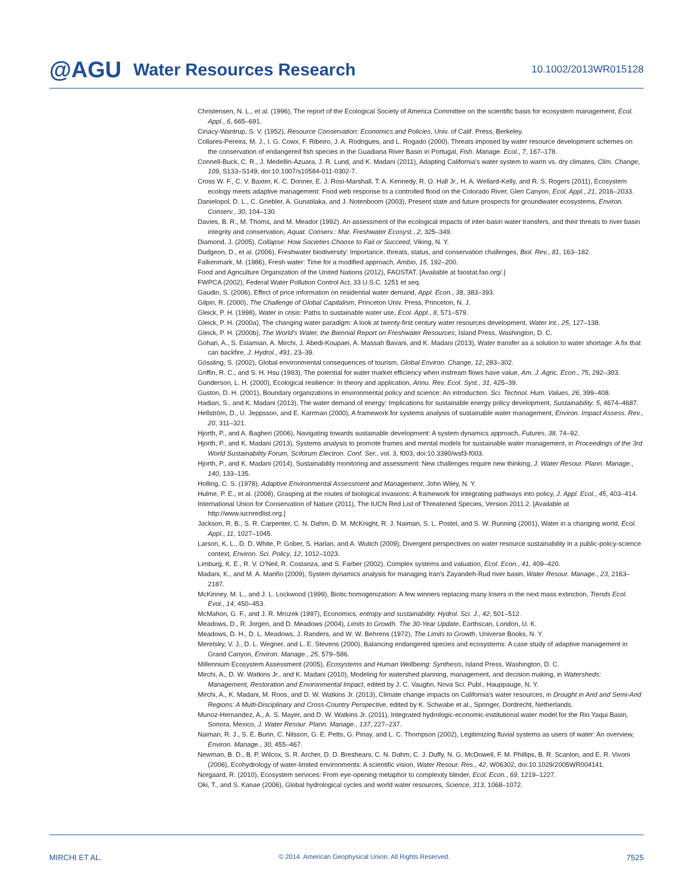@AGU Water Resources Research 10.1002/2013WR015128
Christensen, N. L., et al. (1996), The report of the Ecological Society of America Committee on the scientific basis for ecosystem management, Ecol. Appl., 6, 665–691.
Ciriacy-Wantrup, S. V. (1952), Resource Conservation: Economics and Policies, Univ. of Calif. Press, Berkeley.
Collares-Pereira, M. J., I. G. Cowx, F. Ribeiro, J. A. Rodrigues, and L. Rogado (2000), Threats imposed by water resource development schemes on the conservation of endangered fish species in the Guadiana River Basin in Portugal, Fish. Manage. Ecol., 7, 167–178.
Connell-Buck, C. R., J. Medellin-Azuara, J. R. Lund, and K. Madani (2011), Adapting California's water system to warm vs. dry climates, Clim. Change, 109, S133–S149, doi:10.1007/s10584-011-0302-7.
Cross W. F., C. V. Baxter, K. C. Donner, E. J. Rosi-Marshall, T. A. Kennedy, R. O. Hall Jr., H. A. Wellard-Kelly, and R. S. Rogers (2011), Ecosystem ecology meets adaptive management: Food web response to a controlled flood on the Colorado River, Glen Canyon, Ecol. Appl., 21, 2016–2033.
Danielopol, D. L., C. Griebler, A. Gunatilaka, and J. Notenboom (2003), Present state and future prospects for groundwater ecosystems, Environ. Conserv., 30, 104–130.
Davies, B. R., M. Thoms, and M. Meador (1992). An assessment of the ecological impacts of inter-basin water transfers, and their threats to river basin integrity and conservation, Aquat. Conserv.: Mar. Freshwater Ecosyst., 2, 325–349.
Diamond, J. (2005), Collapse: How Societies Choose to Fail or Succeed, Viking, N. Y.
Dudgeon, D., et al. (2006), Freshwater biodiversity: Importance, threats, status, and conservation challenges, Biol. Rev., 81, 163–182.
Falkenmark, M. (1986), Fresh water: Time for a modified approach, Ambio, 15, 192–200.
Food and Agriculture Organization of the United Nations (2012), FAOSTAT. [Available at faostat.fao.org/.]
FWPCA (2002), Federal Water Pollution Control Act, 33 U.S.C. 1251 et seq.
Gaudin, S. (2006), Effect of price information on residential water demand, Appl. Econ., 38, 383–393.
Gilpin, R. (2000), The Challenge of Global Capitalism, Princeton Univ. Press, Princeton, N. J.
Gleick, P. H. (1998), Water in crisis: Paths to sustainable water use, Ecol. Appl., 8, 571–579.
Gleick, P. H. (2000a), The changing water paradigm: A look at twenty-first century water resources development, Water Int., 25, 127–138.
Gleick, P. H. (2000b), The World's Water, the Biennial Report on Freshwater Resources, Island Press, Washington, D. C.
Gohari, A., S. Eslamian, A. Mirchi, J. Abedi-Koupaei, A. Massah Bavani, and K. Madani (2013), Water transfer as a solution to water shortage: A fix that can backfire, J. Hydrol., 491, 23–39.
Gössling, S. (2002), Global environmental consequences of tourism, Global Environ. Change, 12, 283–302.
Griffin, R. C., and S. H. Hsu (1993), The potential for water market efficiency when instream flows have value, Am. J. Agric. Econ., 75, 292–303.
Gunderson, L. H. (2000), Ecological resilience: In theory and application, Annu. Rev. Ecol. Syst., 31, 425–39.
Guston, D. H. (2001), Boundary organizations in environmental policy and science: An introduction. Sci. Technol. Hum. Values, 26, 399–408.
Hadian, S., and K. Madani (2013), The water demand of energy: Implications for sustainable energy policy development, Sustainability, 5, 4674–4687.
Hellström, D., U. Jeppsson, and E. Karrman (2000), A framework for systems analysis of sustainable water management, Environ. Impact Assess. Rev., 20, 311–321.
Hjorth, P., and A. Bagheri (2006), Navigating towards sustainable development: A system dynamics approach, Futures, 38, 74–92.
Hjorth, P., and K. Madani (2013), Systems analysis to promote frames and mental models for sustainable water management, in Proceedings of the 3rd World Sustainability Forum, Sciforum Electron. Conf. Ser., vol. 3, f003, doi:10.3390/wsf3-f003.
Hjorth, P., and K. Madani (2014), Sustainability monitoring and assessment: New challenges require new thinking, J. Water Resour. Plann. Manage., 140, 133–135.
Holling, C. S. (1978), Adaptive Environmental Assessment and Management, John Wiley, N. Y.
Hulme, P. E., et al. (2008), Grasping at the routes of biological invasions: A framework for integrating pathways into policy, J. Appl. Ecol., 45, 403–414.
International Union for Conservation of Nature (2011), The IUCN Red List of Threatened Species, Version 2011.2. [Available at http://www.iucnredlist.org.]
Jackson, R. B., S. R. Carpenter, C. N. Dahm, D. M. McKnight, R. J. Naiman, S. L. Postel, and S. W. Running (2001), Water in a changing world, Ecol. Appl., 11, 1027–1045.
Larson, K. L., D. D. White, P. Gober, S. Harlan, and A. Wutich (2009), Divergent perspectives on water resource sustainability in a public-policy-science context, Environ. Sci. Policy, 12, 1012–1023.
Limburg, K. E., R. V. O'Neil, R. Costanza, and S. Farber (2002), Complex systems and valuation, Ecol. Econ., 41, 409–420.
Madani, K., and M. A. Mariño (2009), System dynamics analysis for managing Iran's Zayandeh-Rud river basin, Water Resour. Manage., 23, 2163–2187.
McKinney, M. L., and J. L. Lockwood (1999), Biotic homogenization: A few winners replacing many losers in the next mass extinction, Trends Ecol. Evol., 14, 450–453.
McMahon, G. F., and J. R. Mrozek (1997), Economics, entropy and sustainability. Hydrol. Sci. J., 42, 501–512.
Meadows, D., R. Jorgen, and D. Meadows (2004), Limits to Growth. The 30-Year Update, Earthscan, London, U. K.
Meadows, D. H., D. L. Meadows, J. Randers, and W. W. Behrens (1972), The Limits to Growth, Universe Books, N. Y.
Meretsky, V. J., D. L. Wegner, and L. E. Stevens (2000), Balancing endangered species and ecosystems: A case study of adaptive management in Grand Canyon, Environ. Manage., 25, 579–586.
Millennium Ecosystem Assessment (2005), Ecosystems and Human Wellbeing: Synthesis, Island Press, Washington, D. C.
Mirchi, A., D. W. Watkins Jr., and K. Madani (2010), Modeling for watershed planning, management, and decision making, in Watersheds: Management, Restoration and Environmental Impact, edited by J. C. Vaughn, Nova Sci. Publ., Hauppauge, N. Y.
Mirchi, A., K. Madani, M. Roos, and D. W. Watkins Jr. (2013), Climate change impacts on California's water resources, in Drought in Arid and Semi-Arid Regions: A Multi-Disciplinary and Cross-Country Perspective, edited by K. Schwabe et al., Springer, Dordrecht, Netherlands.
Munoz-Hernandez, A., A. S. Mayer, and D. W. Watkins Jr. (2011), Integrated hydrologic-economic-institutional water model for the Rio Yaqui Basin, Sonora, Mexico, J. Water Resour. Plann. Manage., 137, 227–237.
Naiman, R. J., S. E. Bunn, C. Nilsson, G. E. Petts, G. Pinay, and L. C. Thompson (2002), Legitimizing fluvial systems as users of water: An overview, Environ. Manage., 30, 455–467.
Newman, B. D., B. P. Wilcox, S. R. Archer, D. D. Breshears, C. N. Dahm, C. J. Duffy, N. G. McDowell, F. M. Phillips, B. R. Scanlon, and E. R. Vivoni (2006), Ecohydrology of water-limited environments: A scientific vision, Water Resour. Res., 42, W06302, doi:10.1029/2005WR004141.
Norgaard, R. (2010), Ecosystem services: From eye-opening metaphor to complexity blinder, Ecol. Econ., 69, 1219–1227.
Oki, T., and S. Kanae (2006), Global hydrological cycles and world water resources, Science, 313, 1068–1072.
MIRCHI ET AL. © 2014. American Geophysical Union. All Rights Reserved. 7525